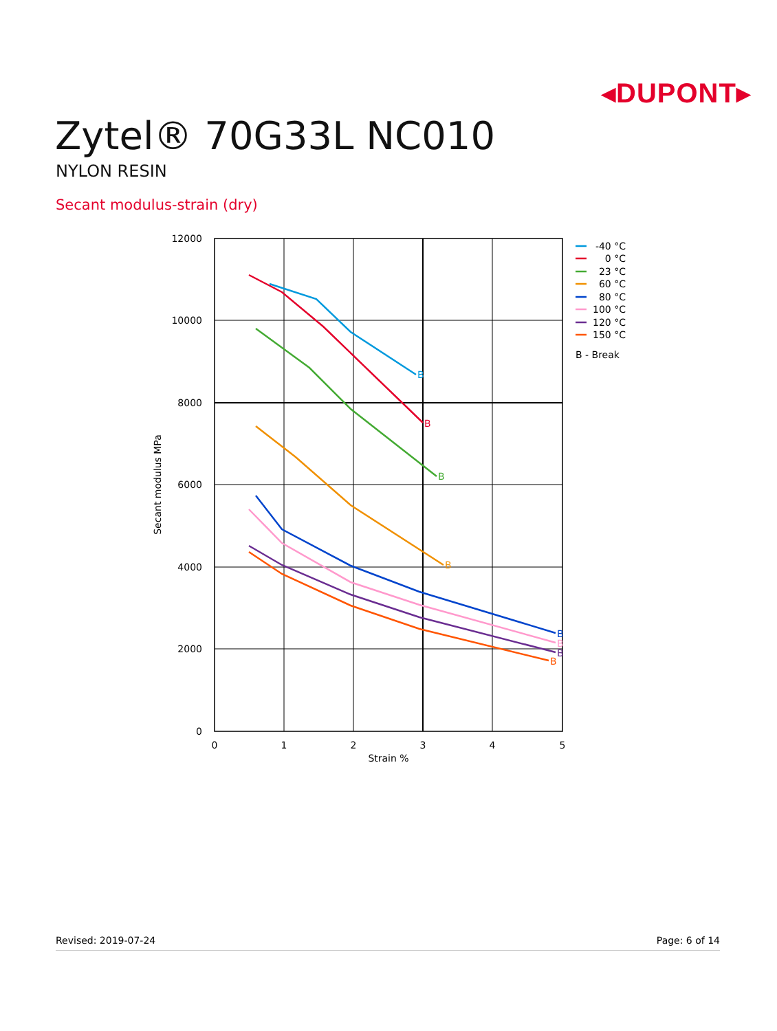◂DUPONT▸
Zytel® 70G33L NC010
NYLON RESIN
Secant modulus-strain (dry)
12000
10000
8000
6000
4000
2000
0
0
1
2
3
4
5
Strain %
Secant modulus MPa
B
B
B
B
B
B
B
B
-40 °C
0 °C
23 °C
60 °C
80 °C
100 °C
120 °C
150 °C
B - Break
Revised: 2019-07-24 Page: 6 of 14